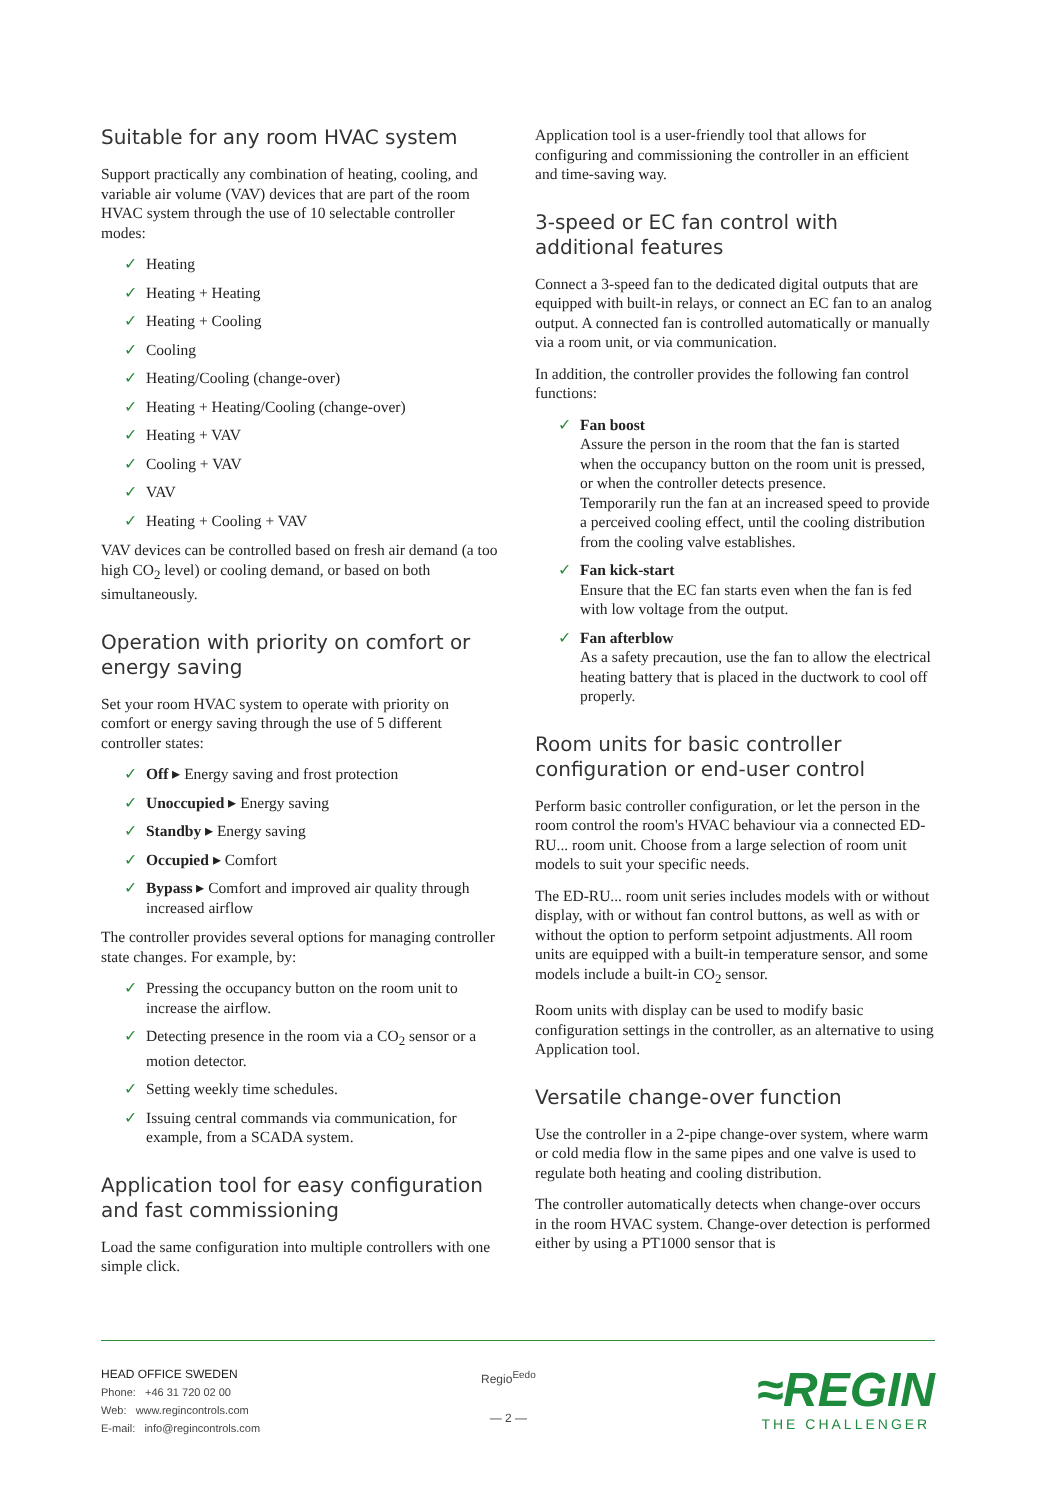Suitable for any room HVAC system
Support practically any combination of heating, cooling, and variable air volume (VAV) devices that are part of the room HVAC system through the use of 10 selectable controller modes:
✓ Heating
✓ Heating + Heating
✓ Heating + Cooling
✓ Cooling
✓ Heating/Cooling (change-over)
✓ Heating + Heating/Cooling (change-over)
✓ Heating + VAV
✓ Cooling + VAV
✓ VAV
✓ Heating + Cooling + VAV
VAV devices can be controlled based on fresh air demand (a too high CO<sub>2</sub> level) or cooling demand, or based on both simultaneously.
Operation with priority on comfort or energy saving
Set your room HVAC system to operate with priority on comfort or energy saving through the use of 5 different controller states:
✓ Off ▸ Energy saving and frost protection
✓ Unoccupied ▸ Energy saving
✓ Standby ▸ Energy saving
✓ Occupied ▸ Comfort
✓ Bypass ▸ Comfort and improved air quality through increased airflow
The controller provides several options for managing controller state changes. For example, by:
✓ Pressing the occupancy button on the room unit to increase the airflow.
✓ Detecting presence in the room via a CO<sub>2</sub> sensor or a motion detector.
✓ Setting weekly time schedules.
✓ Issuing central commands via communication, for example, from a SCADA system.
Application tool for easy configuration and fast commissioning
Load the same configuration into multiple controllers with one simple click.
Application tool is a user-friendly tool that allows for configuring and commissioning the controller in an efficient and time-saving way.
3-speed or EC fan control with additional features
Connect a 3-speed fan to the dedicated digital outputs that are equipped with built-in relays, or connect an EC fan to an analog output. A connected fan is controlled automatically or manually via a room unit, or via communication.
In addition, the controller provides the following fan control functions:
✓ Fan boost
Assure the person in the room that the fan is started when the occupancy button on the room unit is pressed, or when the controller detects presence.
Temporarily run the fan at an increased speed to provide a perceived cooling effect, until the cooling distribution from the cooling valve establishes.
✓ Fan kick-start
Ensure that the EC fan starts even when the fan is fed with low voltage from the output.
✓ Fan afterblow
As a safety precaution, use the fan to allow the electrical heating battery that is placed in the ductwork to cool off properly.
Room units for basic controller configuration or end-user control
Perform basic controller configuration, or let the person in the room control the room's HVAC behaviour via a connected ED-RU... room unit. Choose from a large selection of room unit models to suit your specific needs.
The ED-RU... room unit series includes models with or without display, with or without fan control buttons, as well as with or without the option to perform setpoint adjustments. All room units are equipped with a built-in temperature sensor, and some models include a built-in CO<sub>2</sub> sensor.
Room units with display can be used to modify basic configuration settings in the controller, as an alternative to using Application tool.
Versatile change-over function
Use the controller in a 2-pipe change-over system, where warm or cold media flow in the same pipes and one valve is used to regulate both heating and cooling distribution.
The controller automatically detects when change-over occurs in the room HVAC system. Change-over detection is performed either by using a PT1000 sensor that is
HEAD OFFICE SWEDEN
Phone: +46 31 720 02 00
Web: www.regincontrols.com
E-mail: info@regincontrols.com
Regio<sup>Eedo</sup>
— 2 —
≈REGIN
THE CHALLENGER